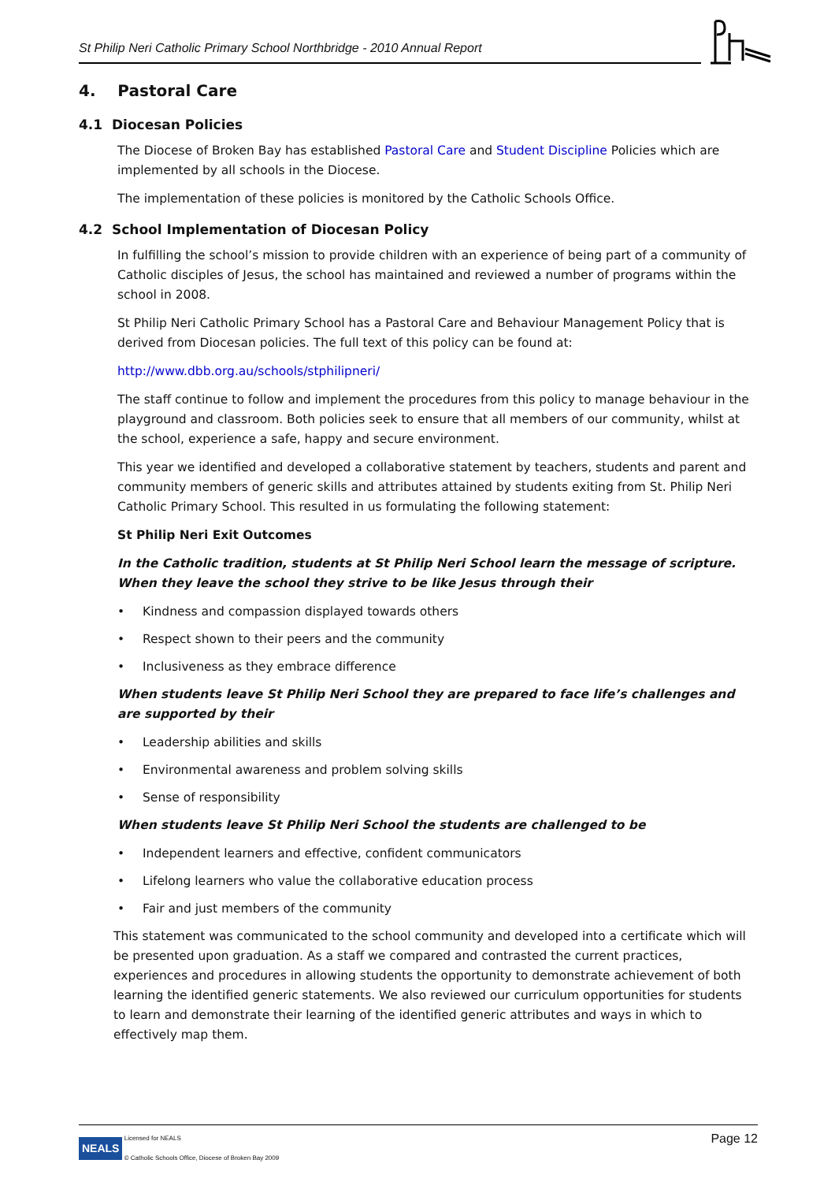St Philip Neri Catholic Primary School Northbridge - 2010 Annual Report
4. Pastoral Care
4.1 Diocesan Policies
The Diocese of Broken Bay has established Pastoral Care and Student Discipline Policies which are implemented by all schools in the Diocese.
The implementation of these policies is monitored by the Catholic Schools Office.
4.2 School Implementation of Diocesan Policy
In fulfilling the school’s mission to provide children with an experience of being part of a community of Catholic disciples of Jesus, the school has maintained and reviewed a number of programs within the school in 2008.
St Philip Neri Catholic Primary School has a Pastoral Care and Behaviour Management Policy that is derived from Diocesan policies. The full text of this policy can be found at:
http://www.dbb.org.au/schools/stphilipneri/
The staff continue to follow and implement the procedures from this policy to manage behaviour in the playground and classroom. Both policies seek to ensure that all members of our community, whilst at the school, experience a safe, happy and secure environment.
This year we identified and developed a collaborative statement by teachers, students and parent and community members of generic skills and attributes attained by students exiting from St. Philip Neri Catholic Primary School. This resulted in us formulating the following statement:
St Philip Neri Exit Outcomes
In the Catholic tradition, students at St Philip Neri School learn the message of scripture. When they leave the school they strive to be like Jesus through their
• Kindness and compassion displayed towards others
• Respect shown to their peers and the community
• Inclusiveness as they embrace difference
When students leave St Philip Neri School they are prepared to face life’s challenges and are supported by their
• Leadership abilities and skills
• Environmental awareness and problem solving skills
• Sense of responsibility
When students leave St Philip Neri School the students are challenged to be
• Independent learners and effective, confident communicators
• Lifelong learners who value the collaborative education process
• Fair and just members of the community
This statement was communicated to the school community and developed into a certificate which will be presented upon graduation. As a staff we compared and contrasted the current practices, experiences and procedures in allowing students the opportunity to demonstrate achievement of both learning the identified generic statements. We also reviewed our curriculum opportunities for students to learn and demonstrate their learning of the identified generic attributes and ways in which to effectively map them.
NEALS Licensed for NEALS
© Catholic Schools Office, Diocese of Broken Bay 2009 Page 12